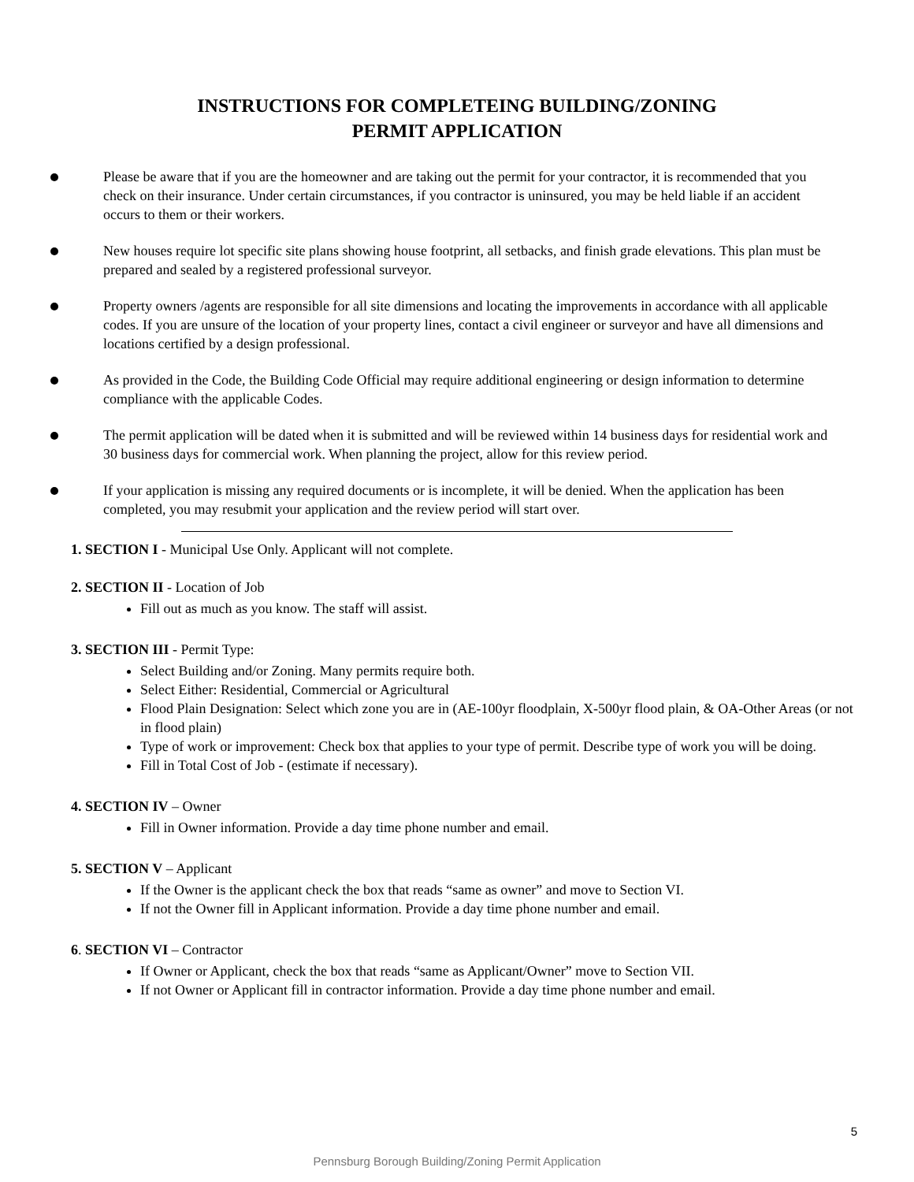INSTRUCTIONS FOR COMPLETEING BUILDING/ZONING
PERMIT APPLICATION
Please be aware that if you are the homeowner and are taking out the permit for your contractor, it is recommended that you check on their insurance. Under certain circumstances, if you contractor is uninsured, you may be held liable if an accident occurs to them or their workers.
New houses require lot specific site plans showing house footprint, all setbacks, and finish grade elevations. This plan must be prepared and sealed by a registered professional surveyor.
Property owners /agents are responsible for all site dimensions and locating the improvements in accordance with all applicable codes. If you are unsure of the location of your property lines, contact a civil engineer or surveyor and have all dimensions and locations certified by a design professional.
As provided in the Code, the Building Code Official may require additional engineering or design information to determine compliance with the applicable Codes.
The permit application will be dated when it is submitted and will be reviewed within 14 business days for residential work and 30 business days for commercial work. When planning the project, allow for this review period.
If your application is missing any required documents or is incomplete, it will be denied. When the application has been completed, you may resubmit your application and the review period will start over.
1. SECTION I - Municipal Use Only. Applicant will not complete.
2. SECTION II - Location of Job
Fill out as much as you know. The staff will assist.
3. SECTION III - Permit Type:
Select Building and/or Zoning. Many permits require both.
Select Either: Residential, Commercial or Agricultural
Flood Plain Designation: Select which zone you are in (AE-100yr floodplain, X-500yr flood plain, & OA-Other Areas (or not in flood plain)
Type of work or improvement: Check box that applies to your type of permit. Describe type of work you will be doing.
Fill in Total Cost of Job - (estimate if necessary).
4. SECTION IV – Owner
Fill in Owner information. Provide a day time phone number and email.
5. SECTION V – Applicant
If the Owner is the applicant check the box that reads “same as owner” and move to Section VI.
If not the Owner fill in Applicant information. Provide a day time phone number and email.
6. SECTION VI – Contractor
If Owner or Applicant, check the box that reads “same as Applicant/Owner” move to Section VII.
If not Owner or Applicant fill in contractor information. Provide a day time phone number and email.
5
Pennsburg Borough Building/Zoning Permit Application